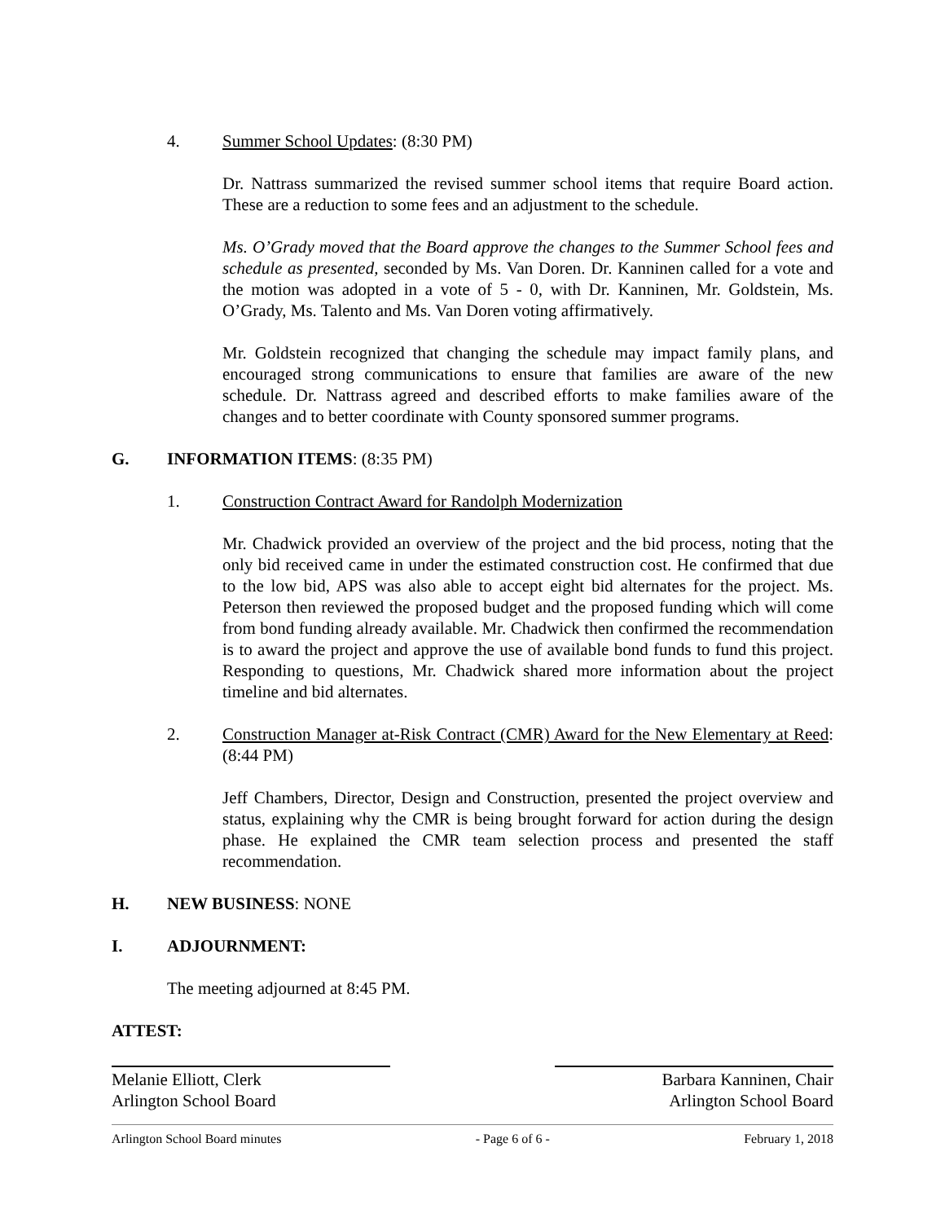4. Summer School Updates: (8:30 PM)
Dr. Nattrass summarized the revised summer school items that require Board action. These are a reduction to some fees and an adjustment to the schedule.
Ms. O’Grady moved that the Board approve the changes to the Summer School fees and schedule as presented, seconded by Ms. Van Doren. Dr. Kanninen called for a vote and the motion was adopted in a vote of 5 - 0, with Dr. Kanninen, Mr. Goldstein, Ms. O’Grady, Ms. Talento and Ms. Van Doren voting affirmatively.
Mr. Goldstein recognized that changing the schedule may impact family plans, and encouraged strong communications to ensure that families are aware of the new schedule. Dr. Nattrass agreed and described efforts to make families aware of the changes and to better coordinate with County sponsored summer programs.
G. INFORMATION ITEMS: (8:35 PM)
1. Construction Contract Award for Randolph Modernization
Mr. Chadwick provided an overview of the project and the bid process, noting that the only bid received came in under the estimated construction cost. He confirmed that due to the low bid, APS was also able to accept eight bid alternates for the project. Ms. Peterson then reviewed the proposed budget and the proposed funding which will come from bond funding already available. Mr. Chadwick then confirmed the recommendation is to award the project and approve the use of available bond funds to fund this project. Responding to questions, Mr. Chadwick shared more information about the project timeline and bid alternates.
2. Construction Manager at-Risk Contract (CMR) Award for the New Elementary at Reed: (8:44 PM)
Jeff Chambers, Director, Design and Construction, presented the project overview and status, explaining why the CMR is being brought forward for action during the design phase. He explained the CMR team selection process and presented the staff recommendation.
H. NEW BUSINESS: NONE
I. ADJOURNMENT:
The meeting adjourned at 8:45 PM.
ATTEST:
Melanie Elliott, Clerk
Arlington School Board
Barbara Kanninen, Chair
Arlington School Board
Arlington School Board minutes - Page 6 of 6 - February 1, 2018